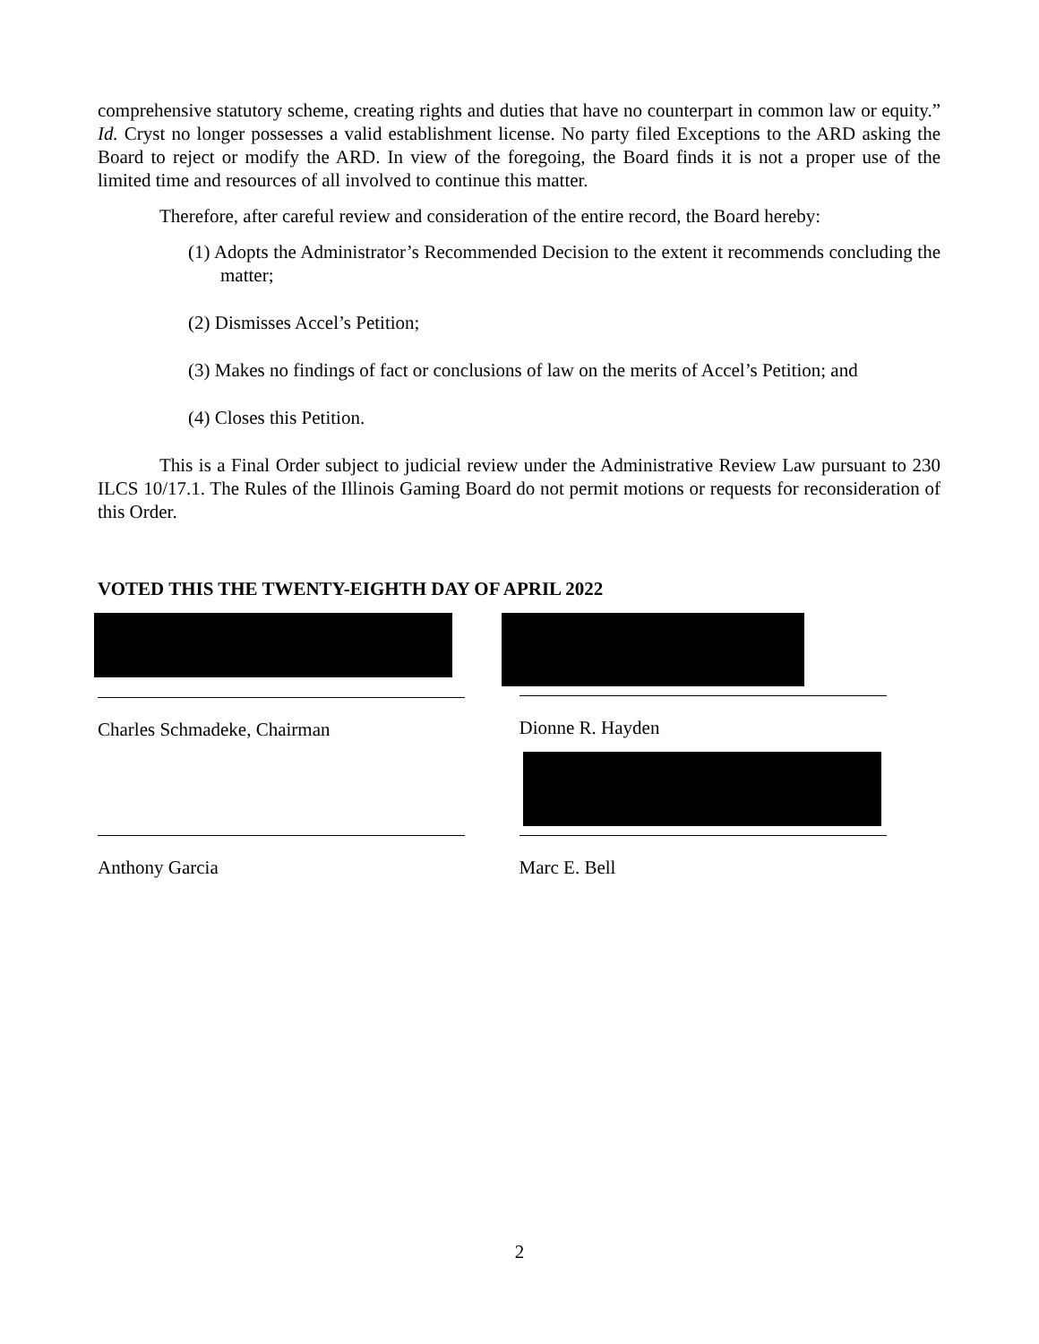comprehensive statutory scheme, creating rights and duties that have no counterpart in common law or equity.” Id. Cryst no longer possesses a valid establishment license. No party filed Exceptions to the ARD asking the Board to reject or modify the ARD. In view of the foregoing, the Board finds it is not a proper use of the limited time and resources of all involved to continue this matter.
Therefore, after careful review and consideration of the entire record, the Board hereby:
(1) Adopts the Administrator’s Recommended Decision to the extent it recommends concluding the matter;
(2) Dismisses Accel’s Petition;
(3) Makes no findings of fact or conclusions of law on the merits of Accel’s Petition; and
(4) Closes this Petition.
This is a Final Order subject to judicial review under the Administrative Review Law pursuant to 230 ILCS 10/17.1. The Rules of the Illinois Gaming Board do not permit motions or requests for reconsideration of this Order.
VOTED THIS THE TWENTY-EIGHTH DAY OF APRIL 2022
Charles Schmadeke, Chairman Dionne R. Hayden
Anthony Garcia Marc E. Bell
2